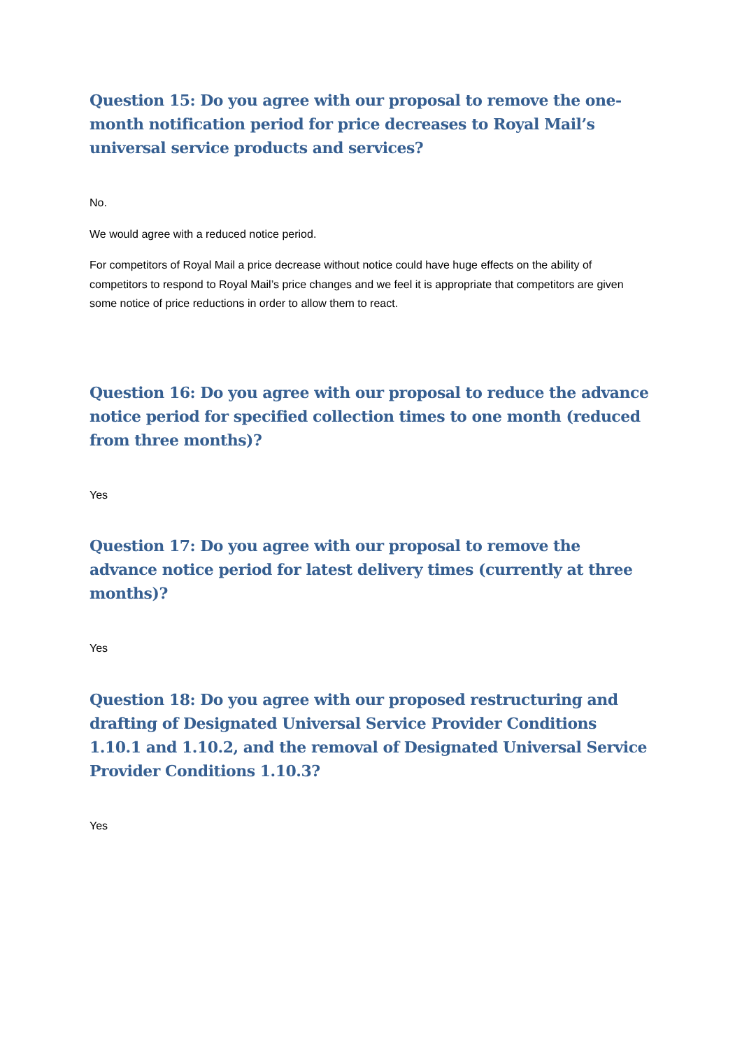Question 15: Do you agree with our proposal to remove the one-month notification period for price decreases to Royal Mail’s universal service products and services?
No.
We would agree with a reduced notice period.
For competitors of Royal Mail a price decrease without notice could have huge effects on the ability of competitors to respond to Royal Mail’s price changes and we feel it is appropriate that competitors are given some notice of price reductions in order to allow them to react.
Question 16: Do you agree with our proposal to reduce the advance notice period for specified collection times to one month (reduced from three months)?
Yes
Question 17: Do you agree with our proposal to remove the advance notice period for latest delivery times (currently at three months)?
Yes
Question 18: Do you agree with our proposed restructuring and drafting of Designated Universal Service Provider Conditions 1.10.1 and 1.10.2, and the removal of Designated Universal Service Provider Conditions 1.10.3?
Yes